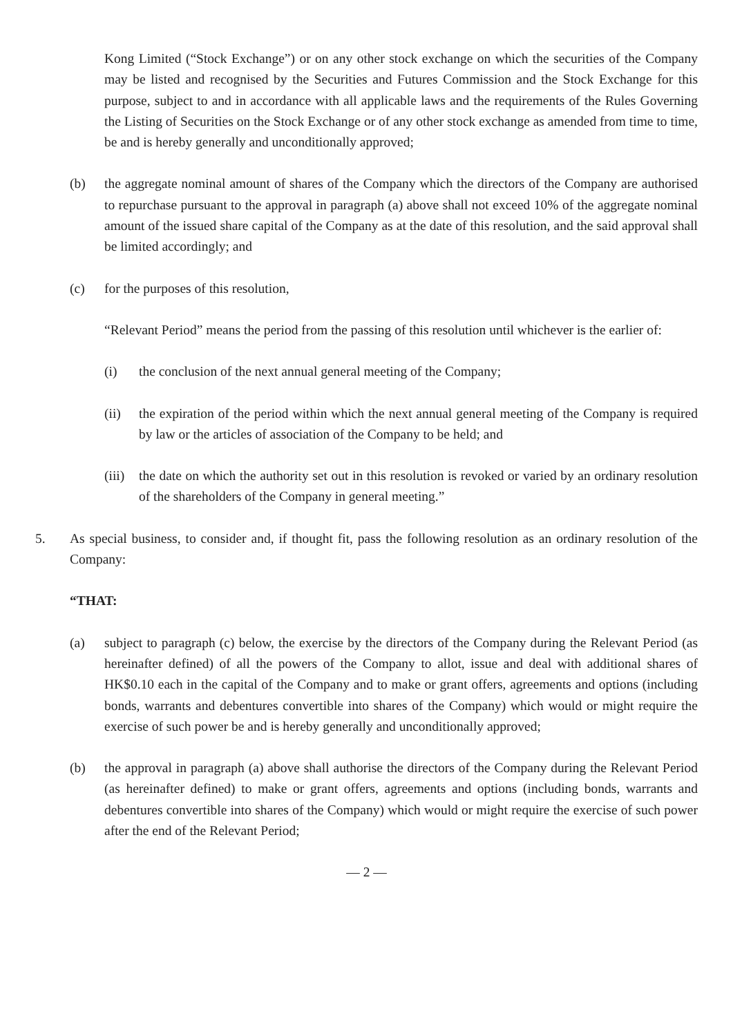Kong Limited (“Stock Exchange”) or on any other stock exchange on which the securities of the Company may be listed and recognised by the Securities and Futures Commission and the Stock Exchange for this purpose, subject to and in accordance with all applicable laws and the requirements of the Rules Governing the Listing of Securities on the Stock Exchange or of any other stock exchange as amended from time to time, be and is hereby generally and unconditionally approved;
(b) the aggregate nominal amount of shares of the Company which the directors of the Company are authorised to repurchase pursuant to the approval in paragraph (a) above shall not exceed 10% of the aggregate nominal amount of the issued share capital of the Company as at the date of this resolution, and the said approval shall be limited accordingly; and
(c) for the purposes of this resolution,
“Relevant Period” means the period from the passing of this resolution until whichever is the earlier of:
(i) the conclusion of the next annual general meeting of the Company;
(ii) the expiration of the period within which the next annual general meeting of the Company is required by law or the articles of association of the Company to be held; and
(iii) the date on which the authority set out in this resolution is revoked or varied by an ordinary resolution of the shareholders of the Company in general meeting.”
5. As special business, to consider and, if thought fit, pass the following resolution as an ordinary resolution of the Company:
“THAT:
(a) subject to paragraph (c) below, the exercise by the directors of the Company during the Relevant Period (as hereinafter defined) of all the powers of the Company to allot, issue and deal with additional shares of HK$0.10 each in the capital of the Company and to make or grant offers, agreements and options (including bonds, warrants and debentures convertible into shares of the Company) which would or might require the exercise of such power be and is hereby generally and unconditionally approved;
(b) the approval in paragraph (a) above shall authorise the directors of the Company during the Relevant Period (as hereinafter defined) to make or grant offers, agreements and options (including bonds, warrants and debentures convertible into shares of the Company) which would or might require the exercise of such power after the end of the Relevant Period;
— 2 —